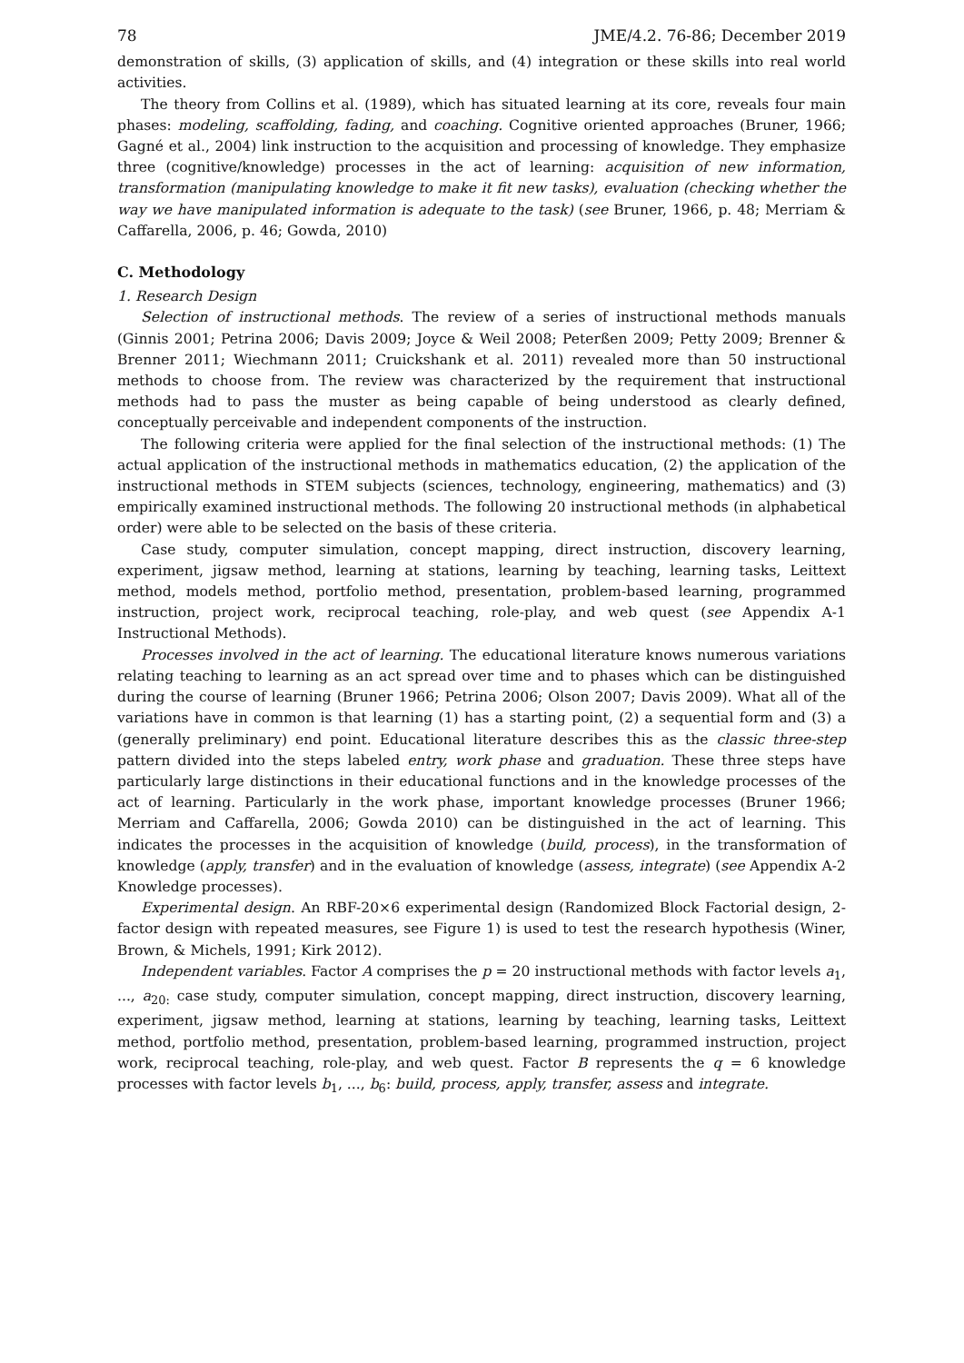78 JME/4.2. 76-86; December 2019
demonstration of skills, (3) application of skills, and (4) integration or these skills into real world activities.
The theory from Collins et al. (1989), which has situated learning at its core, reveals four main phases: modeling, scaffolding, fading, and coaching. Cognitive oriented approaches (Bruner, 1966; Gagné et al., 2004) link instruction to the acquisition and processing of knowledge. They emphasize three (cognitive/knowledge) processes in the act of learning: acquisition of new information, transformation (manipulating knowledge to make it fit new tasks), evaluation (checking whether the way we have manipulated information is adequate to the task) (see Bruner, 1966, p. 48; Merriam & Caffarella, 2006, p. 46; Gowda, 2010)
C. Methodology
1. Research Design
Selection of instructional methods. The review of a series of instructional methods manuals (Ginnis 2001; Petrina 2006; Davis 2009; Joyce & Weil 2008; Peterßen 2009; Petty 2009; Brenner & Brenner 2011; Wiechmann 2011; Cruickshank et al. 2011) revealed more than 50 instructional methods to choose from. The review was characterized by the requirement that instructional methods had to pass the muster as being capable of being understood as clearly defined, conceptually perceivable and independent components of the instruction.
The following criteria were applied for the final selection of the instructional methods: (1) The actual application of the instructional methods in mathematics education, (2) the application of the instructional methods in STEM subjects (sciences, technology, engineering, mathematics) and (3) empirically examined instructional methods. The following 20 instructional methods (in alphabetical order) were able to be selected on the basis of these criteria.
Case study, computer simulation, concept mapping, direct instruction, discovery learning, experiment, jigsaw method, learning at stations, learning by teaching, learning tasks, Leittext method, models method, portfolio method, presentation, problem-based learning, programmed instruction, project work, reciprocal teaching, role-play, and web quest (see Appendix A-1 Instructional Methods).
Processes involved in the act of learning. The educational literature knows numerous variations relating teaching to learning as an act spread over time and to phases which can be distinguished during the course of learning (Bruner 1966; Petrina 2006; Olson 2007; Davis 2009). What all of the variations have in common is that learning (1) has a starting point, (2) a sequential form and (3) a (generally preliminary) end point. Educational literature describes this as the classic three-step pattern divided into the steps labeled entry, work phase and graduation. These three steps have particularly large distinctions in their educational functions and in the knowledge processes of the act of learning. Particularly in the work phase, important knowledge processes (Bruner 1966; Merriam and Caffarella, 2006; Gowda 2010) can be distinguished in the act of learning. This indicates the processes in the acquisition of knowledge (build, process), in the transformation of knowledge (apply, transfer) and in the evaluation of knowledge (assess, integrate) (see Appendix A-2 Knowledge processes).
Experimental design. An RBF-20×6 experimental design (Randomized Block Factorial design, 2-factor design with repeated measures, see Figure 1) is used to test the research hypothesis (Winer, Brown, & Michels, 1991; Kirk 2012).
Independent variables. Factor A comprises the p = 20 instructional methods with factor levels a<sub>1</sub>, ..., a<sub>20:</sub> case study, computer simulation, concept mapping, direct instruction, discovery learning, experiment, jigsaw method, learning at stations, learning by teaching, learning tasks, Leittext method, portfolio method, presentation, problem-based learning, programmed instruction, project work, reciprocal teaching, role-play, and web quest. Factor B represents the q = 6 knowledge processes with factor levels b<sub>1</sub>, ..., b<sub>6</sub>: build, process, apply, transfer, assess and integrate.